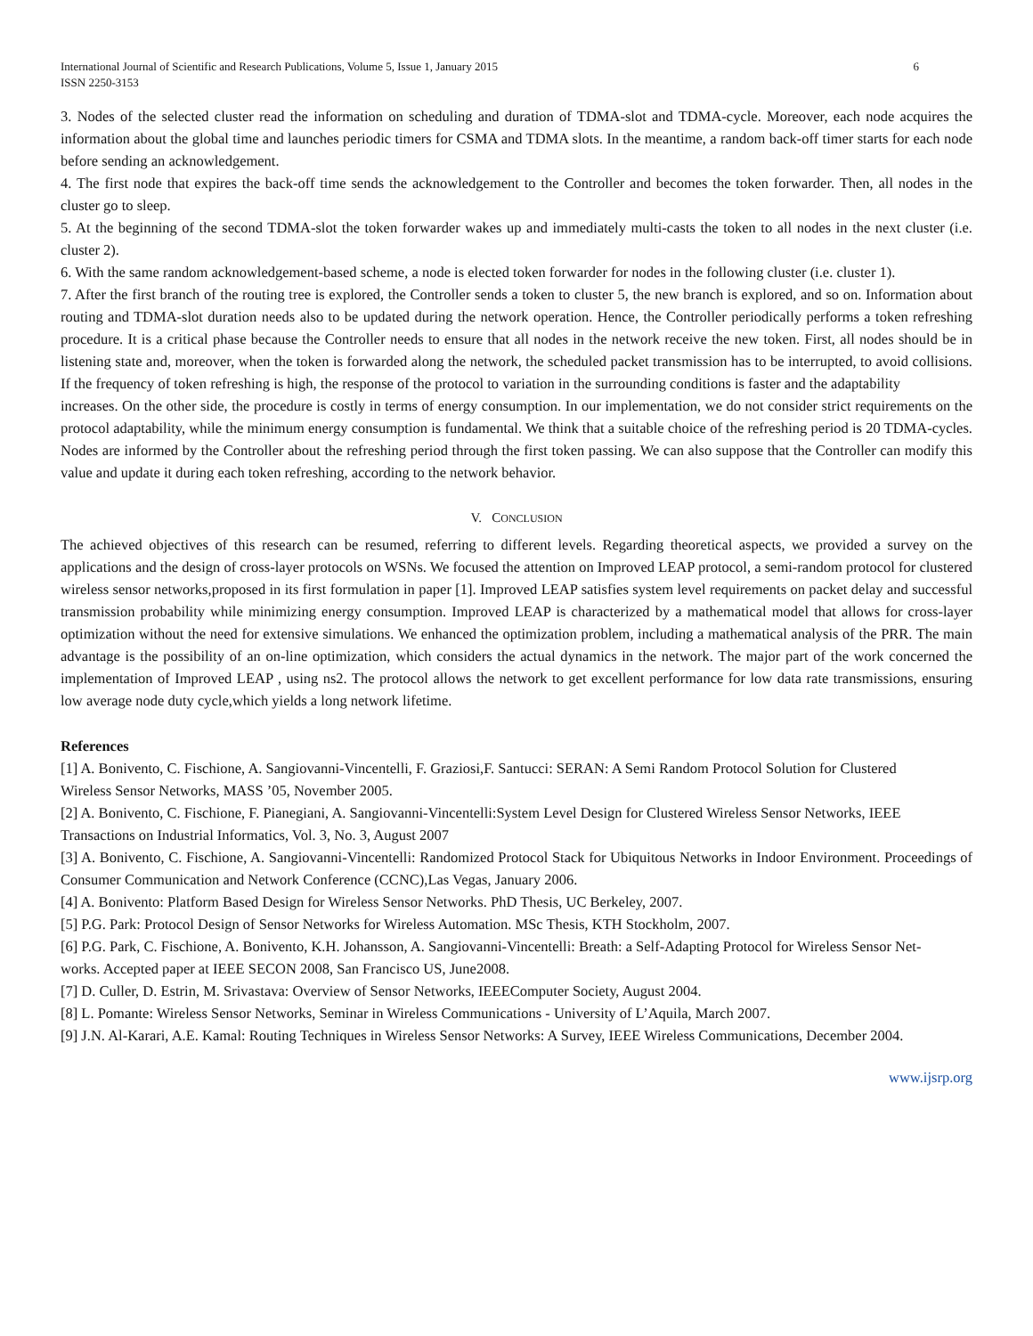International Journal of Scientific and Research Publications, Volume 5, Issue 1, January 2015
ISSN 2250-3153
6
3. Nodes of the selected cluster read the information on scheduling and duration of TDMA-slot and TDMA-cycle. Moreover, each node acquires the information about the global time and launches periodic timers for CSMA and TDMA slots. In the meantime, a random back-off timer starts for each node before sending an acknowledgement.
4. The first node that expires the back-off time sends the acknowledgement to the Controller and becomes the token forwarder. Then, all nodes in the cluster go to sleep.
5. At the beginning of the second TDMA-slot the token forwarder wakes up and immediately multi-casts the token to all nodes in the next cluster (i.e. cluster 2).
6. With the same random acknowledgement-based scheme, a node is elected token forwarder for nodes in the following cluster (i.e. cluster 1).
7. After the first branch of the routing tree is explored, the Controller sends a token to cluster 5, the new branch is explored, and so on. Information about routing and TDMA-slot duration needs also to be updated during the network operation. Hence, the Controller periodically performs a token refreshing procedure. It is a critical phase because the Controller needs to ensure that all nodes in the network receive the new token. First, all nodes should be in listening state and, moreover, when the token is forwarded along the network, the scheduled packet transmission has to be interrupted, to avoid collisions. If the frequency of token refreshing is high, the response of the protocol to variation in the surrounding conditions is faster and the adaptability
increases. On the other side, the procedure is costly in terms of energy consumption. In our implementation, we do not consider strict requirements on the protocol adaptability, while the minimum energy consumption is fundamental. We think that a suitable choice of the refreshing period is 20 TDMA-cycles. Nodes are informed by the Controller about the refreshing period through the first token passing. We can also suppose that the Controller can modify this value and update it during each token refreshing, according to the network behavior.
V. CONCLUSION
The achieved objectives of this research can be resumed, referring to different levels. Regarding theoretical aspects, we provided a survey on the applications and the design of cross-layer protocols on WSNs. We focused the attention on Improved LEAP protocol, a semi-random protocol for clustered wireless sensor networks,proposed in its first formulation in paper [1]. Improved LEAP satisfies system level requirements on packet delay and successful transmission probability while minimizing energy consumption. Improved LEAP is characterized by a mathematical model that allows for cross-layer optimization without the need for extensive simulations. We enhanced the optimization problem, including a mathematical analysis of the PRR. The main advantage is the possibility of an on-line optimization, which considers the actual dynamics in the network. The major part of the work concerned the implementation of Improved LEAP , using ns2. The protocol allows the network to get excellent performance for low data rate transmissions, ensuring low average node duty cycle,which yields a long network lifetime.
References
[1] A. Bonivento, C. Fischione, A. Sangiovanni-Vincentelli, F. Graziosi,F. Santucci: SERAN: A Semi Random Protocol Solution for Clustered
Wireless Sensor Networks, MASS ’05, November 2005.
[2] A. Bonivento, C. Fischione, F. Pianegiani, A. Sangiovanni-Vincentelli:System Level Design for Clustered Wireless Sensor Networks, IEEE
Transactions on Industrial Informatics, Vol. 3, No. 3, August 2007
[3] A. Bonivento, C. Fischione, A. Sangiovanni-Vincentelli: Randomized Protocol Stack for Ubiquitous Networks in Indoor Environment. Proceedings of Consumer Communication and Network Conference (CCNC),Las Vegas, January 2006.
[4] A. Bonivento: Platform Based Design for Wireless Sensor Networks. PhD Thesis, UC Berkeley, 2007.
[5] P.G. Park: Protocol Design of Sensor Networks for Wireless Automation. MSc Thesis, KTH Stockholm, 2007.
[6] P.G. Park, C. Fischione, A. Bonivento, K.H. Johansson, A. Sangiovanni-Vincentelli: Breath: a Self-Adapting Protocol for Wireless Sensor Net-
works. Accepted paper at IEEE SECON 2008, San Francisco US, June2008.
[7] D. Culler, D. Estrin, M. Srivastava: Overview of Sensor Networks, IEEEComputer Society, August 2004.
[8] L. Pomante: Wireless Sensor Networks, Seminar in Wireless Communications - University of L’Aquila, March 2007.
[9] J.N. Al-Karari, A.E. Kamal: Routing Techniques in Wireless Sensor Networks: A Survey, IEEE Wireless Communications, December 2004.
www.ijsrp.org